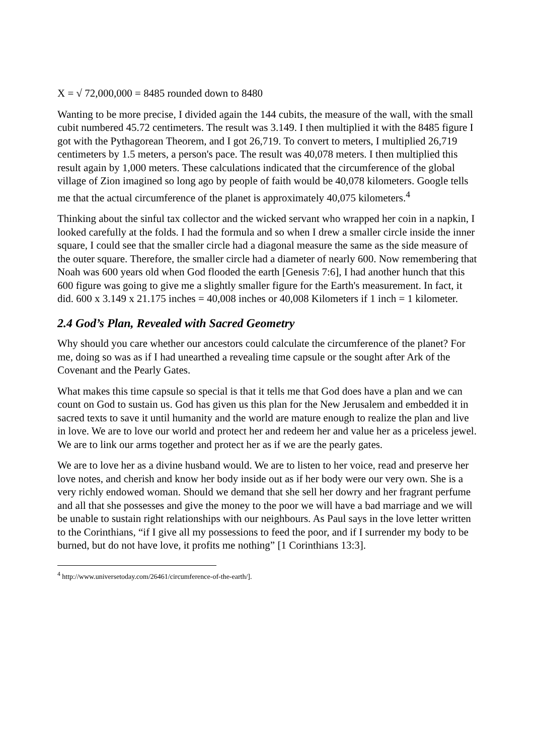X = √ 72,000,000 = 8485 rounded down to 8480
Wanting to be more precise, I divided again the 144 cubits, the measure of the wall, with the small cubit numbered 45.72 centimeters. The result was 3.149. I then multiplied it with the 8485 figure I got with the Pythagorean Theorem, and I got 26,719. To convert to meters, I multiplied 26,719 centimeters by 1.5 meters, a person's pace. The result was 40,078 meters. I then multiplied this result again by 1,000 meters. These calculations indicated that the circumference of the global village of Zion imagined so long ago by people of faith would be 40,078 kilometers. Google tells me that the actual circumference of the planet is approximately 40,075 kilometers.<sup>4</sup>
Thinking about the sinful tax collector and the wicked servant who wrapped her coin in a napkin, I looked carefully at the folds. I had the formula and so when I drew a smaller circle inside the inner square, I could see that the smaller circle had a diagonal measure the same as the side measure of the outer square. Therefore, the smaller circle had a diameter of nearly 600. Now remembering that Noah was 600 years old when God flooded the earth [Genesis 7:6], I had another hunch that this 600 figure was going to give me a slightly smaller figure for the Earth's measurement. In fact, it did. 600 x 3.149 x 21.175 inches = 40,008 inches or 40,008 Kilometers if 1 inch = 1 kilometer.
2.4 God’s Plan, Revealed with Sacred Geometry
Why should you care whether our ancestors could calculate the circumference of the planet? For me, doing so was as if I had unearthed a revealing time capsule or the sought after Ark of the Covenant and the Pearly Gates.
What makes this time capsule so special is that it tells me that God does have a plan and we can count on God to sustain us. God has given us this plan for the New Jerusalem and embedded it in sacred texts to save it until humanity and the world are mature enough to realize the plan and live in love. We are to love our world and protect her and redeem her and value her as a priceless jewel. We are to link our arms together and protect her as if we are the pearly gates.
We are to love her as a divine husband would. We are to listen to her voice, read and preserve her love notes, and cherish and know her body inside out as if her body were our very own. She is a very richly endowed woman. Should we demand that she sell her dowry and her fragrant perfume and all that she possesses and give the money to the poor we will have a bad marriage and we will be unable to sustain right relationships with our neighbours. As Paul says in the love letter written to the Corinthians, “if I give all my possessions to feed the poor, and if I surrender my body to be burned, but do not have love, it profits me nothing” [1 Corinthians 13:3].
<sup>4</sup> http://www.universetoday.com/26461/circumference-of-the-earth/].